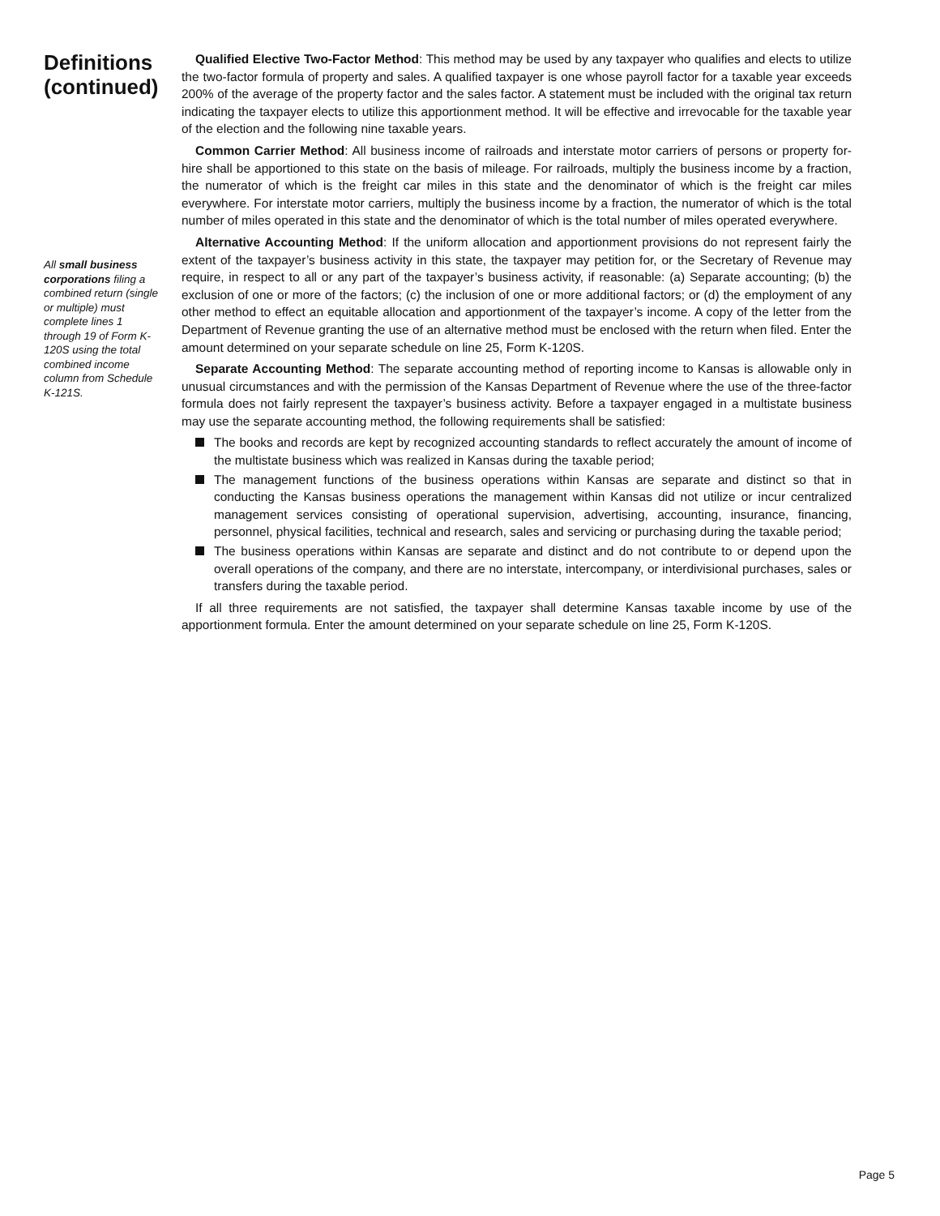Definitions (continued)
All small business corporations filing a combined return (single or multiple) must complete lines 1 through 19 of Form K-120S using the total combined income column from Schedule K-121S.
Qualified Elective Two-Factor Method: This method may be used by any taxpayer who qualifies and elects to utilize the two-factor formula of property and sales. A qualified taxpayer is one whose payroll factor for a taxable year exceeds 200% of the average of the property factor and the sales factor. A statement must be included with the original tax return indicating the taxpayer elects to utilize this apportionment method. It will be effective and irrevocable for the taxable year of the election and the following nine taxable years.
Common Carrier Method: All business income of railroads and interstate motor carriers of persons or property for-hire shall be apportioned to this state on the basis of mileage. For railroads, multiply the business income by a fraction, the numerator of which is the freight car miles in this state and the denominator of which is the freight car miles everywhere. For interstate motor carriers, multiply the business income by a fraction, the numerator of which is the total number of miles operated in this state and the denominator of which is the total number of miles operated everywhere.
Alternative Accounting Method: If the uniform allocation and apportionment provisions do not represent fairly the extent of the taxpayer’s business activity in this state, the taxpayer may petition for, or the Secretary of Revenue may require, in respect to all or any part of the taxpayer’s business activity, if reasonable: (a) Separate accounting; (b) the exclusion of one or more of the factors; (c) the inclusion of one or more additional factors; or (d) the employment of any other method to effect an equitable allocation and apportionment of the taxpayer’s income. A copy of the letter from the Department of Revenue granting the use of an alternative method must be enclosed with the return when filed. Enter the amount determined on your separate schedule on line 25, Form K-120S.
Separate Accounting Method: The separate accounting method of reporting income to Kansas is allowable only in unusual circumstances and with the permission of the Kansas Department of Revenue where the use of the three-factor formula does not fairly represent the taxpayer’s business activity. Before a taxpayer engaged in a multistate business may use the separate accounting method, the following requirements shall be satisfied:
The books and records are kept by recognized accounting standards to reflect accurately the amount of income of the multistate business which was realized in Kansas during the taxable period;
The management functions of the business operations within Kansas are separate and distinct so that in conducting the Kansas business operations the management within Kansas did not utilize or incur centralized management services consisting of operational supervision, advertising, accounting, insurance, financing, personnel, physical facilities, technical and research, sales and servicing or purchasing during the taxable period;
The business operations within Kansas are separate and distinct and do not contribute to or depend upon the overall operations of the company, and there are no interstate, intercompany, or interdivisional purchases, sales or transfers during the taxable period.
If all three requirements are not satisfied, the taxpayer shall determine Kansas taxable income by use of the apportionment formula. Enter the amount determined on your separate schedule on line 25, Form K-120S.
Page 5